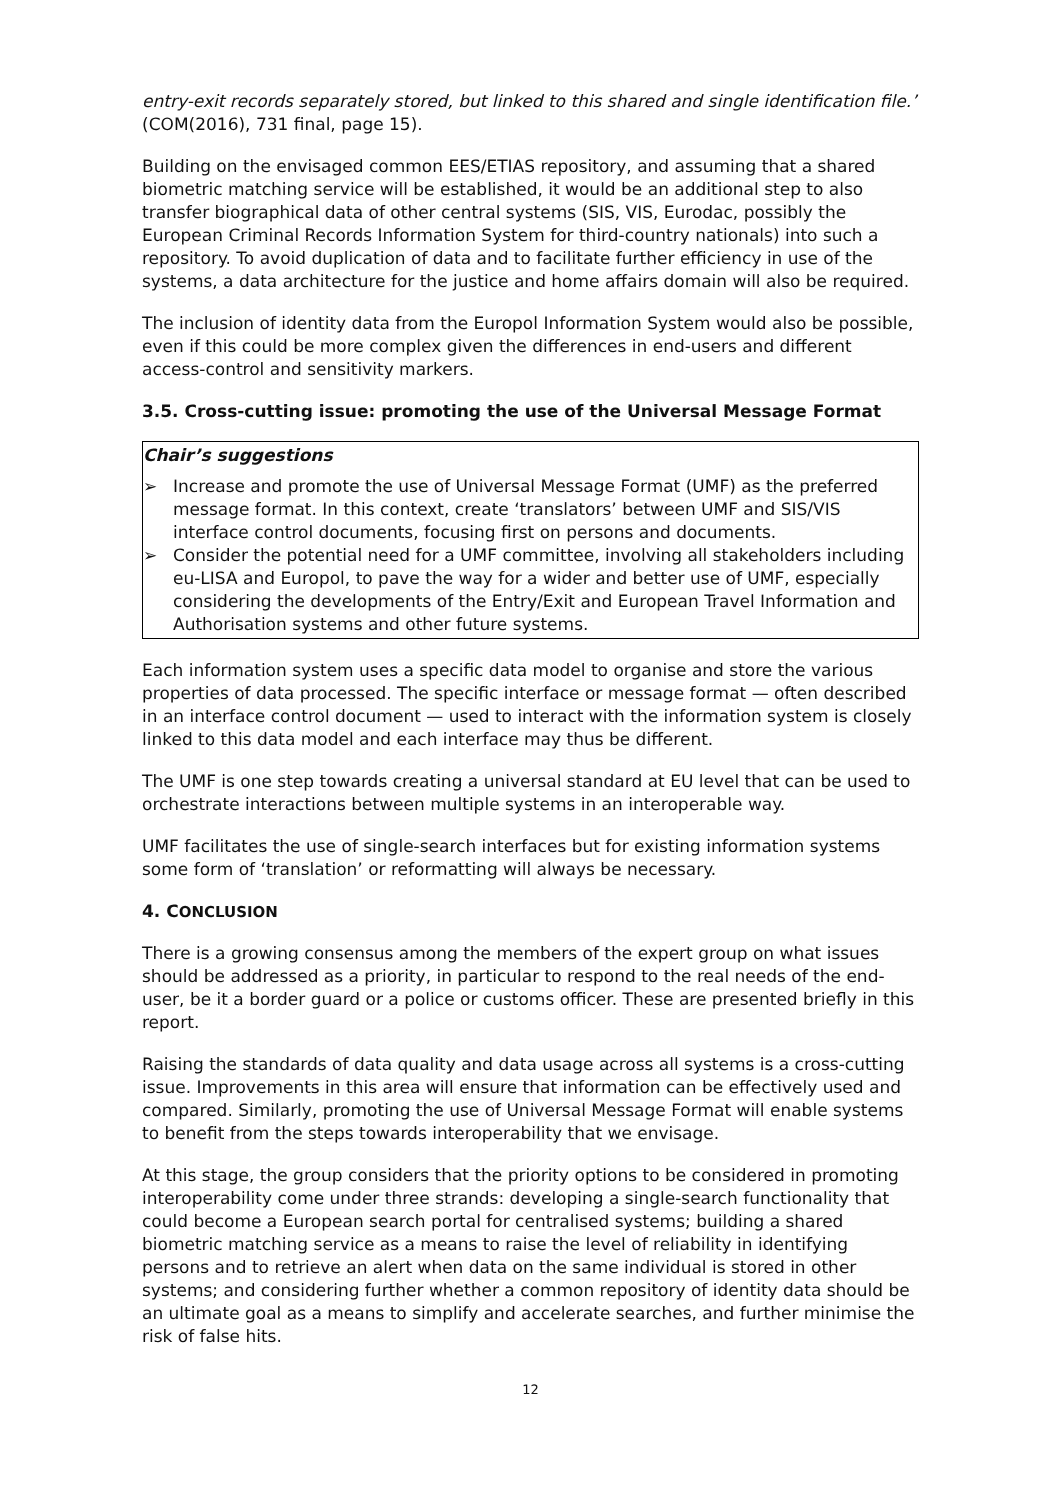entry-exit records separately stored, but linked to this shared and single identification file.’ (COM(2016), 731 final, page 15).
Building on the envisaged common EES/ETIAS repository, and assuming that a shared biometric matching service will be established, it would be an additional step to also transfer biographical data of other central systems (SIS, VIS, Eurodac, possibly the European Criminal Records Information System for third-country nationals) into such a repository. To avoid duplication of data and to facilitate further efficiency in use of the systems, a data architecture for the justice and home affairs domain will also be required.
The inclusion of identity data from the Europol Information System would also be possible, even if this could be more complex given the differences in end-users and different access-control and sensitivity markers.
3.5. Cross-cutting issue: promoting the use of the Universal Message Format
Chair’s suggestions
➢ Increase and promote the use of Universal Message Format (UMF) as the preferred message format. In this context, create ‘translators’ between UMF and SIS/VIS interface control documents, focusing first on persons and documents.
➢ Consider the potential need for a UMF committee, involving all stakeholders including eu-LISA and Europol, to pave the way for a wider and better use of UMF, especially considering the developments of the Entry/Exit and European Travel Information and Authorisation systems and other future systems.
Each information system uses a specific data model to organise and store the various properties of data processed. The specific interface or message format — often described in an interface control document — used to interact with the information system is closely linked to this data model and each interface may thus be different.
The UMF is one step towards creating a universal standard at EU level that can be used to orchestrate interactions between multiple systems in an interoperable way.
UMF facilitates the use of single-search interfaces but for existing information systems some form of ‘translation’ or reformatting will always be necessary.
4. CONCLUSION
There is a growing consensus among the members of the expert group on what issues should be addressed as a priority, in particular to respond to the real needs of the end-user, be it a border guard or a police or customs officer. These are presented briefly in this report.
Raising the standards of data quality and data usage across all systems is a cross-cutting issue. Improvements in this area will ensure that information can be effectively used and compared. Similarly, promoting the use of Universal Message Format will enable systems to benefit from the steps towards interoperability that we envisage.
At this stage, the group considers that the priority options to be considered in promoting interoperability come under three strands: developing a single-search functionality that could become a European search portal for centralised systems; building a shared biometric matching service as a means to raise the level of reliability in identifying persons and to retrieve an alert when data on the same individual is stored in other systems; and considering further whether a common repository of identity data should be an ultimate goal as a means to simplify and accelerate searches, and further minimise the risk of false hits.
12